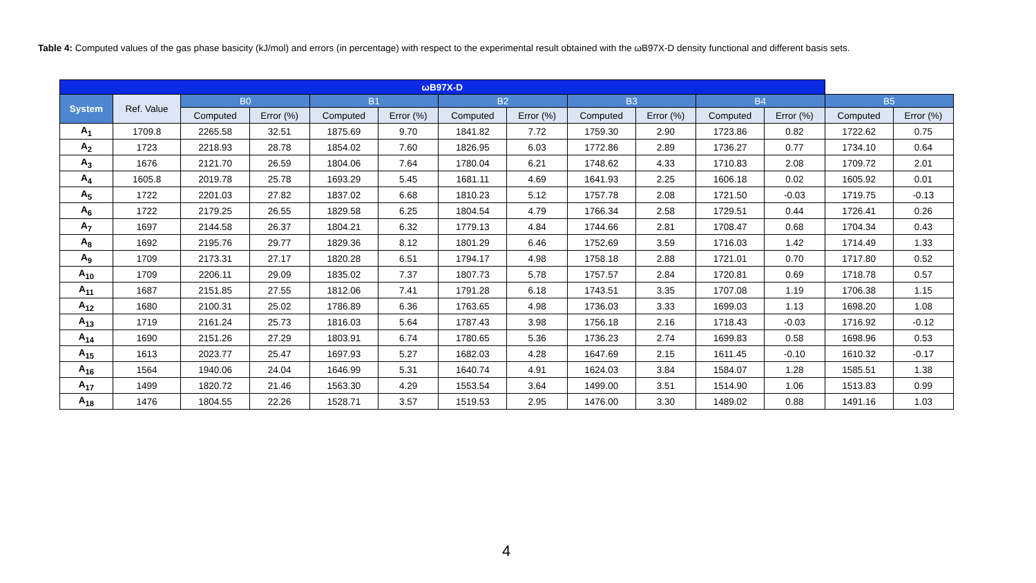Table 4: Computed values of the gas phase basicity (kJ/mol) and errors (in percentage) with respect to the experimental result obtained with the ωB97X-D density functional and different basis sets.
| ωB97X-D | | | | | | | | | | | | | |
| --- | --- | --- | --- | --- | --- | --- | --- | --- | --- | --- | --- | --- | --- |
| System | Ref. Value | B0 | | B1 | | B2 | | B3 | | B4 | | B5 | |
| | | Computed | Error (%) | Computed | Error (%) | Computed | Error (%) | Computed | Error (%) | Computed | Error (%) | Computed | Error (%) |
| A<sub>1</sub> | 1709.8 | 2265.58 | 32.51 | 1875.69 | 9.70 | 1841.82 | 7.72 | 1759.30 | 2.90 | 1723.86 | 0.82 | 1722.62 | 0.75 |
| A<sub>2</sub> | 1723 | 2218.93 | 28.78 | 1854.02 | 7.60 | 1826.95 | 6.03 | 1772.86 | 2.89 | 1736.27 | 0.77 | 1734.10 | 0.64 |
| A<sub>3</sub> | 1676 | 2121.70 | 26.59 | 1804.06 | 7.64 | 1780.04 | 6.21 | 1748.62 | 4.33 | 1710.83 | 2.08 | 1709.72 | 2.01 |
| A<sub>4</sub> | 1605.8 | 2019.78 | 25.78 | 1693.29 | 5.45 | 1681.11 | 4.69 | 1641.93 | 2.25 | 1606.18 | 0.02 | 1605.92 | 0.01 |
| A<sub>5</sub> | 1722 | 2201.03 | 27.82 | 1837.02 | 6.68 | 1810.23 | 5.12 | 1757.78 | 2.08 | 1721.50 | -0.03 | 1719.75 | -0.13 |
| A<sub>6</sub> | 1722 | 2179.25 | 26.55 | 1829.58 | 6.25 | 1804.54 | 4.79 | 1766.34 | 2.58 | 1729.51 | 0.44 | 1726.41 | 0.26 |
| A<sub>7</sub> | 1697 | 2144.58 | 26.37 | 1804.21 | 6.32 | 1779.13 | 4.84 | 1744.66 | 2.81 | 1708.47 | 0.68 | 1704.34 | 0.43 |
| A<sub>8</sub> | 1692 | 2195.76 | 29.77 | 1829.36 | 8.12 | 1801.29 | 6.46 | 1752.69 | 3.59 | 1716.03 | 1.42 | 1714.49 | 1.33 |
| A<sub>9</sub> | 1709 | 2173.31 | 27.17 | 1820.28 | 6.51 | 1794.17 | 4.98 | 1758.18 | 2.88 | 1721.01 | 0.70 | 1717.80 | 0.52 |
| A<sub>10</sub> | 1709 | 2206.11 | 29.09 | 1835.02 | 7.37 | 1807.73 | 5.78 | 1757.57 | 2.84 | 1720.81 | 0.69 | 1718.78 | 0.57 |
| A<sub>11</sub> | 1687 | 2151.85 | 27.55 | 1812.06 | 7.41 | 1791.28 | 6.18 | 1743.51 | 3.35 | 1707.08 | 1.19 | 1706.38 | 1.15 |
| A<sub>12</sub> | 1680 | 2100.31 | 25.02 | 1786.89 | 6.36 | 1763.65 | 4.98 | 1736.03 | 3.33 | 1699.03 | 1.13 | 1698.20 | 1.08 |
| A<sub>13</sub> | 1719 | 2161.24 | 25.73 | 1816.03 | 5.64 | 1787.43 | 3.98 | 1756.18 | 2.16 | 1718.43 | -0.03 | 1716.92 | -0.12 |
| A<sub>14</sub> | 1690 | 2151.26 | 27.29 | 1803.91 | 6.74 | 1780.65 | 5.36 | 1736.23 | 2.74 | 1699.83 | 0.58 | 1698.96 | 0.53 |
| A<sub>15</sub> | 1613 | 2023.77 | 25.47 | 1697.93 | 5.27 | 1682.03 | 4.28 | 1647.69 | 2.15 | 1611.45 | -0.10 | 1610.32 | -0.17 |
| A<sub>16</sub> | 1564 | 1940.06 | 24.04 | 1646.99 | 5.31 | 1640.74 | 4.91 | 1624.03 | 3.84 | 1584.07 | 1.28 | 1585.51 | 1.38 |
| A<sub>17</sub> | 1499 | 1820.72 | 21.46 | 1563.30 | 4.29 | 1553.54 | 3.64 | 1499.00 | 3.51 | 1514.90 | 1.06 | 1513.83 | 0.99 |
| A<sub>18</sub> | 1476 | 1804.55 | 22.26 | 1528.71 | 3.57 | 1519.53 | 2.95 | 1476.00 | 3.30 | 1489.02 | 0.88 | 1491.16 | 1.03 |
4